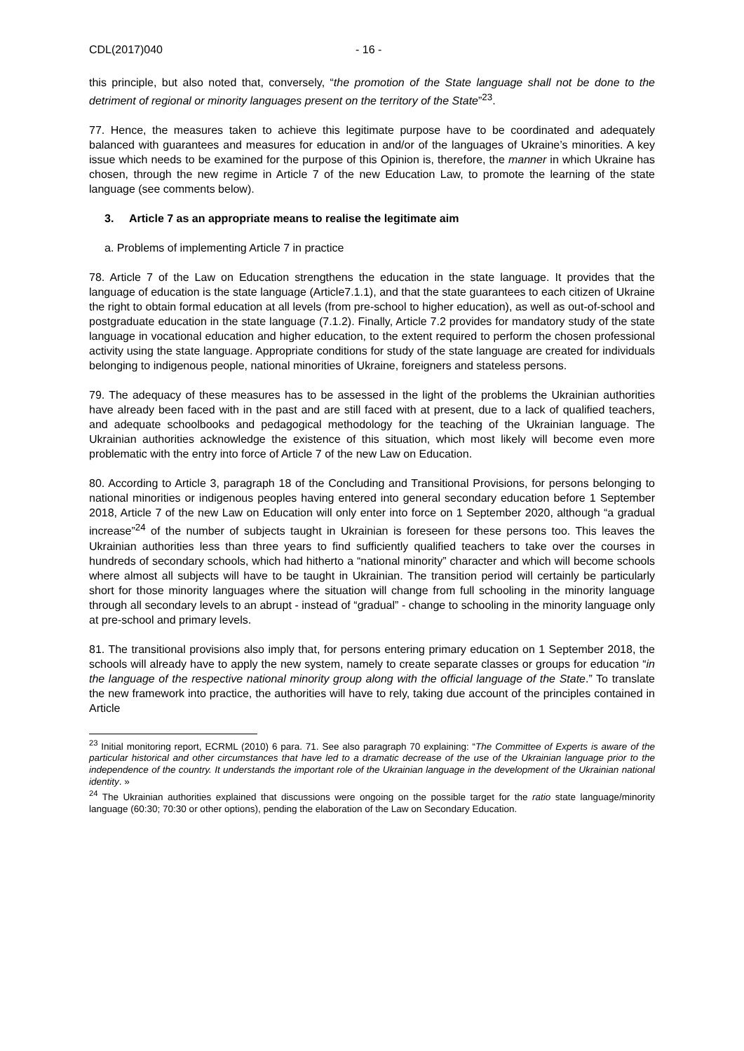CDL(2017)040 - 16 -
this principle, but also noted that, conversely, “the promotion of the State language shall not be done to the detriment of regional or minority languages present on the territory of the State”<sup>23</sup>.
77. Hence, the measures taken to achieve this legitimate purpose have to be coordinated and adequately balanced with guarantees and measures for education in and/or of the languages of Ukraine’s minorities. A key issue which needs to be examined for the purpose of this Opinion is, therefore, the manner in which Ukraine has chosen, through the new regime in Article 7 of the new Education Law, to promote the learning of the state language (see comments below).
3. Article 7 as an appropriate means to realise the legitimate aim
a. Problems of implementing Article 7 in practice
78. Article 7 of the Law on Education strengthens the education in the state language. It provides that the language of education is the state language (Article7.1.1), and that the state guarantees to each citizen of Ukraine the right to obtain formal education at all levels (from pre-school to higher education), as well as out-of-school and postgraduate education in the state language (7.1.2). Finally, Article 7.2 provides for mandatory study of the state language in vocational education and higher education, to the extent required to perform the chosen professional activity using the state language. Appropriate conditions for study of the state language are created for individuals belonging to indigenous people, national minorities of Ukraine, foreigners and stateless persons.
79. The adequacy of these measures has to be assessed in the light of the problems the Ukrainian authorities have already been faced with in the past and are still faced with at present, due to a lack of qualified teachers, and adequate schoolbooks and pedagogical methodology for the teaching of the Ukrainian language. The Ukrainian authorities acknowledge the existence of this situation, which most likely will become even more problematic with the entry into force of Article 7 of the new Law on Education.
80. According to Article 3, paragraph 18 of the Concluding and Transitional Provisions, for persons belonging to national minorities or indigenous peoples having entered into general secondary education before 1 September 2018, Article 7 of the new Law on Education will only enter into force on 1 September 2020, although “a gradual increase”<sup>24</sup> of the number of subjects taught in Ukrainian is foreseen for these persons too. This leaves the Ukrainian authorities less than three years to find sufficiently qualified teachers to take over the courses in hundreds of secondary schools, which had hitherto a “national minority” character and which will become schools where almost all subjects will have to be taught in Ukrainian. The transition period will certainly be particularly short for those minority languages where the situation will change from full schooling in the minority language through all secondary levels to an abrupt - instead of “gradual” - change to schooling in the minority language only at pre-school and primary levels.
81. The transitional provisions also imply that, for persons entering primary education on 1 September 2018, the schools will already have to apply the new system, namely to create separate classes or groups for education “in the language of the respective national minority group along with the official language of the State.” To translate the new framework into practice, the authorities will have to rely, taking due account of the principles contained in Article
<sup>23</sup> Initial monitoring report, ECRML (2010) 6 para. 71. See also paragraph 70 explaining: “The Committee of Experts is aware of the particular historical and other circumstances that have led to a dramatic decrease of the use of the Ukrainian language prior to the independence of the country. It understands the important role of the Ukrainian language in the development of the Ukrainian national identity. »
<sup>24</sup> The Ukrainian authorities explained that discussions were ongoing on the possible target for the ratio state language/minority language (60:30; 70:30 or other options), pending the elaboration of the Law on Secondary Education.